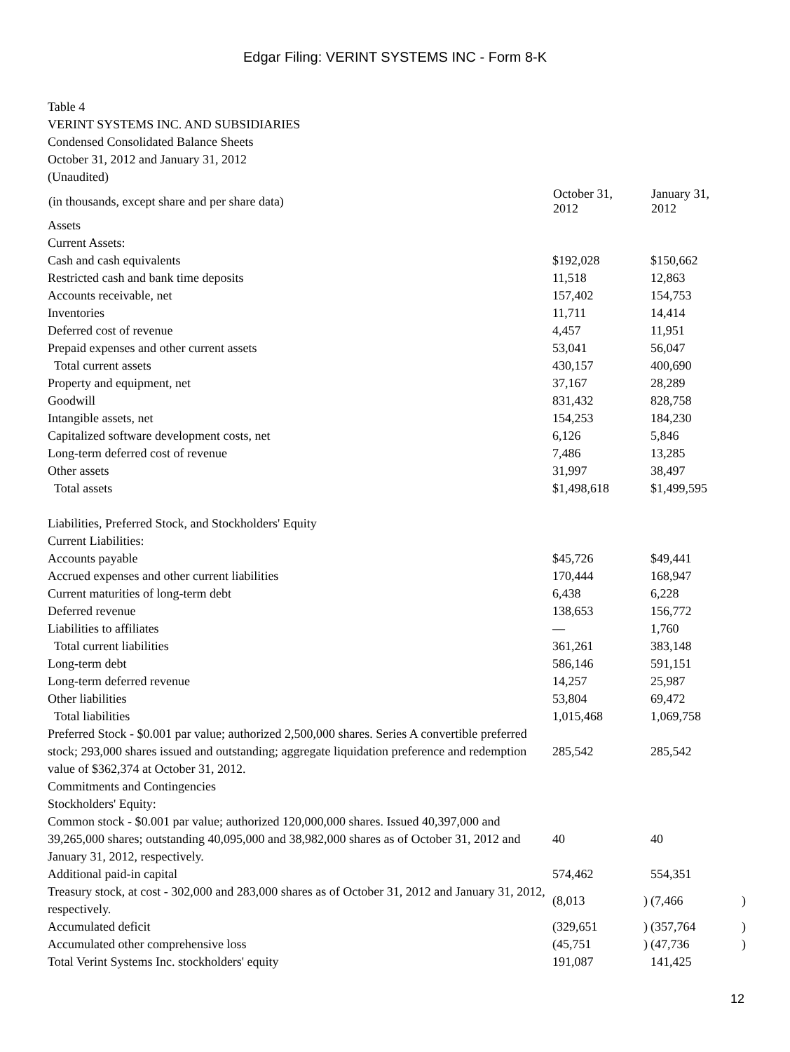Edgar Filing: VERINT SYSTEMS INC - Form 8-K
Table 4
VERINT SYSTEMS INC. AND SUBSIDIARIES
Condensed Consolidated Balance Sheets
October 31, 2012 and January 31, 2012
(Unaudited)
| (in thousands, except share and per share data) | October 31, 2012 | | January 31, 2012 | |
| --- | --- | --- | --- | --- |
| Assets | | | | |
| Current Assets: | | | | |
| Cash and cash equivalents | $192,028 | | $150,662 | |
| Restricted cash and bank time deposits | 11,518 | | 12,863 | |
| Accounts receivable, net | 157,402 | | 154,753 | |
| Inventories | 11,711 | | 14,414 | |
| Deferred cost of revenue | 4,457 | | 11,951 | |
| Prepaid expenses and other current assets | 53,041 | | 56,047 | |
| Total current assets | 430,157 | | 400,690 | |
| Property and equipment, net | 37,167 | | 28,289 | |
| Goodwill | 831,432 | | 828,758 | |
| Intangible assets, net | 154,253 | | 184,230 | |
| Capitalized software development costs, net | 6,126 | | 5,846 | |
| Long-term deferred cost of revenue | 7,486 | | 13,285 | |
| Other assets | 31,997 | | 38,497 | |
| Total assets | $1,498,618 | | $1,499,595 | |
| Liabilities, Preferred Stock, and Stockholders' Equity | | | | |
| Current Liabilities: | | | | |
| Accounts payable | $45,726 | | $49,441 | |
| Accrued expenses and other current liabilities | 170,444 | | 168,947 | |
| Current maturities of long-term debt | 6,438 | | 6,228 | |
| Deferred revenue | 138,653 | | 156,772 | |
| Liabilities to affiliates | — | | 1,760 | |
| Total current liabilities | 361,261 | | 383,148 | |
| Long-term debt | 586,146 | | 591,151 | |
| Long-term deferred revenue | 14,257 | | 25,987 | |
| Other liabilities | 53,804 | | 69,472 | |
| Total liabilities | 1,015,468 | | 1,069,758 | |
| Preferred Stock - $0.001 par value; authorized 2,500,000 shares. Series A convertible preferred stock; 293,000 shares issued and outstanding; aggregate liquidation preference and redemption value of $362,374 at October 31, 2012. | 285,542 | | 285,542 | |
| Commitments and Contingencies | | | | |
| Stockholders' Equity: | | | | |
| Common stock - $0.001 par value; authorized 120,000,000 shares. Issued 40,397,000 and 39,265,000 shares; outstanding 40,095,000 and 38,982,000 shares as of October 31, 2012 and January 31, 2012, respectively. | 40 | | 40 | |
| Additional paid-in capital | 574,462 | | 554,351 | |
| Treasury stock, at cost - 302,000 and 283,000 shares as of October 31, 2012 and January 31, 2012, respectively. | (8,013 | ) | (7,466 | ) |
| Accumulated deficit | (329,651 | ) | (357,764 | ) |
| Accumulated other comprehensive loss | (45,751 | ) | (47,736 | ) |
| Total Verint Systems Inc. stockholders' equity | 191,087 | | 141,425 | |
12